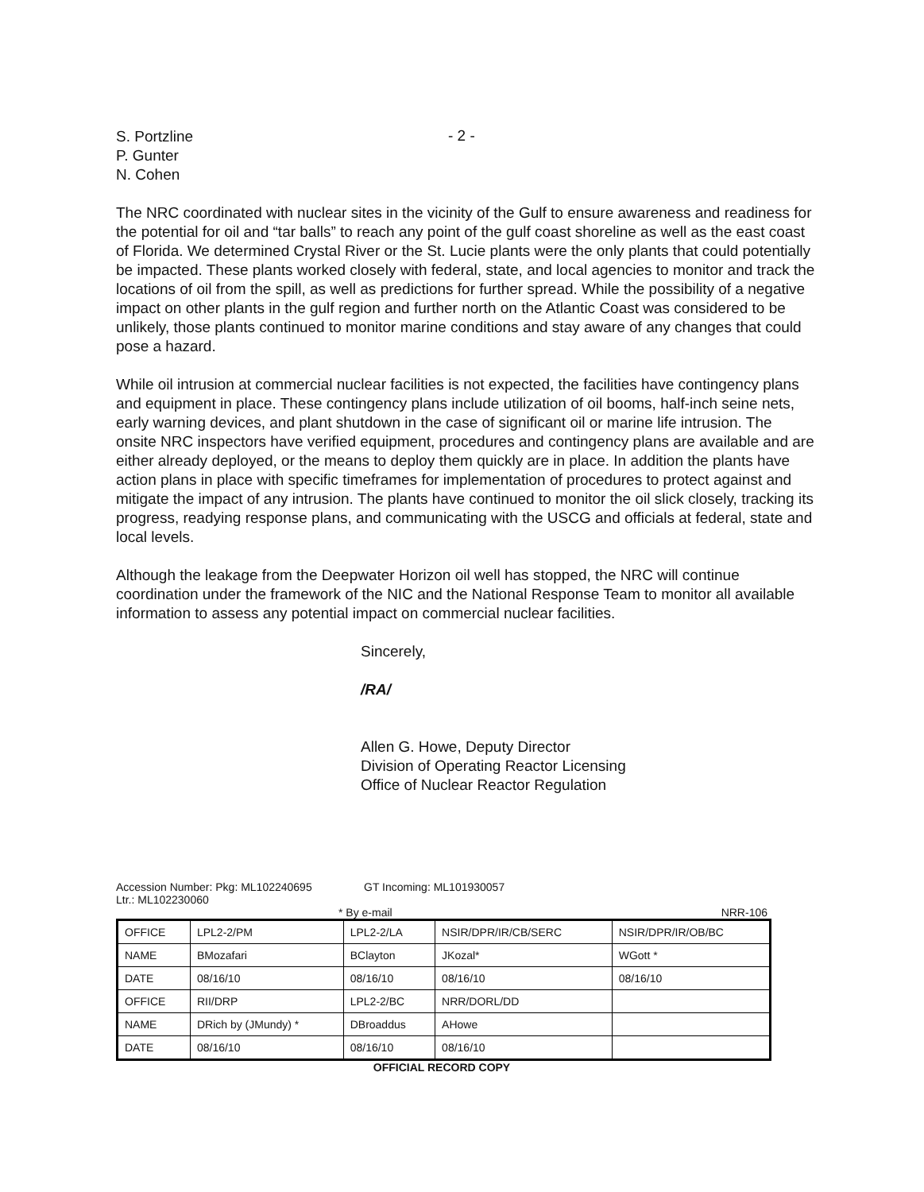S. Portzline
P. Gunter
N. Cohen
- 2 -
The NRC coordinated with nuclear sites in the vicinity of the Gulf to ensure awareness and readiness for the potential for oil and “tar balls” to reach any point of the gulf coast shoreline as well as the east coast of Florida. We determined Crystal River or the St. Lucie plants were the only plants that could potentially be impacted. These plants worked closely with federal, state, and local agencies to monitor and track the locations of oil from the spill, as well as predictions for further spread. While the possibility of a negative impact on other plants in the gulf region and further north on the Atlantic Coast was considered to be unlikely, those plants continued to monitor marine conditions and stay aware of any changes that could pose a hazard.
While oil intrusion at commercial nuclear facilities is not expected, the facilities have contingency plans and equipment in place. These contingency plans include utilization of oil booms, half-inch seine nets, early warning devices, and plant shutdown in the case of significant oil or marine life intrusion. The onsite NRC inspectors have verified equipment, procedures and contingency plans are available and are either already deployed, or the means to deploy them quickly are in place. In addition the plants have action plans in place with specific timeframes for implementation of procedures to protect against and mitigate the impact of any intrusion. The plants have continued to monitor the oil slick closely, tracking its progress, readying response plans, and communicating with the USCG and officials at federal, state and local levels.
Although the leakage from the Deepwater Horizon oil well has stopped, the NRC will continue coordination under the framework of the NIC and the National Response Team to monitor all available information to assess any potential impact on commercial nuclear facilities.
Sincerely,
/RA/
Allen G. Howe, Deputy Director
Division of Operating Reactor Licensing
Office of Nuclear Reactor Regulation
Accession Number: Pkg: ML102240695
Ltr.: ML102230060
GT Incoming: ML101930057
* By e-mail NRR-106
| OFFICE | LPL2-2/PM | LPL2-2/LA | NSIR/DPR/IR/CB/SERC | NSIR/DPR/IR/OB/BC |
| NAME | BMozafari | BClayton | JKozal* | WGott * |
| DATE | 08/16/10 | 08/16/10 | 08/16/10 | 08/16/10 |
| OFFICE | RII/DRP | LPL2-2/BC | NRR/DORL/DD | |
| NAME | DRich by (JMundy) * | DBroaddus | AHowe | |
| DATE | 08/16/10 | 08/16/10 | 08/16/10 | |
OFFICIAL RECORD COPY